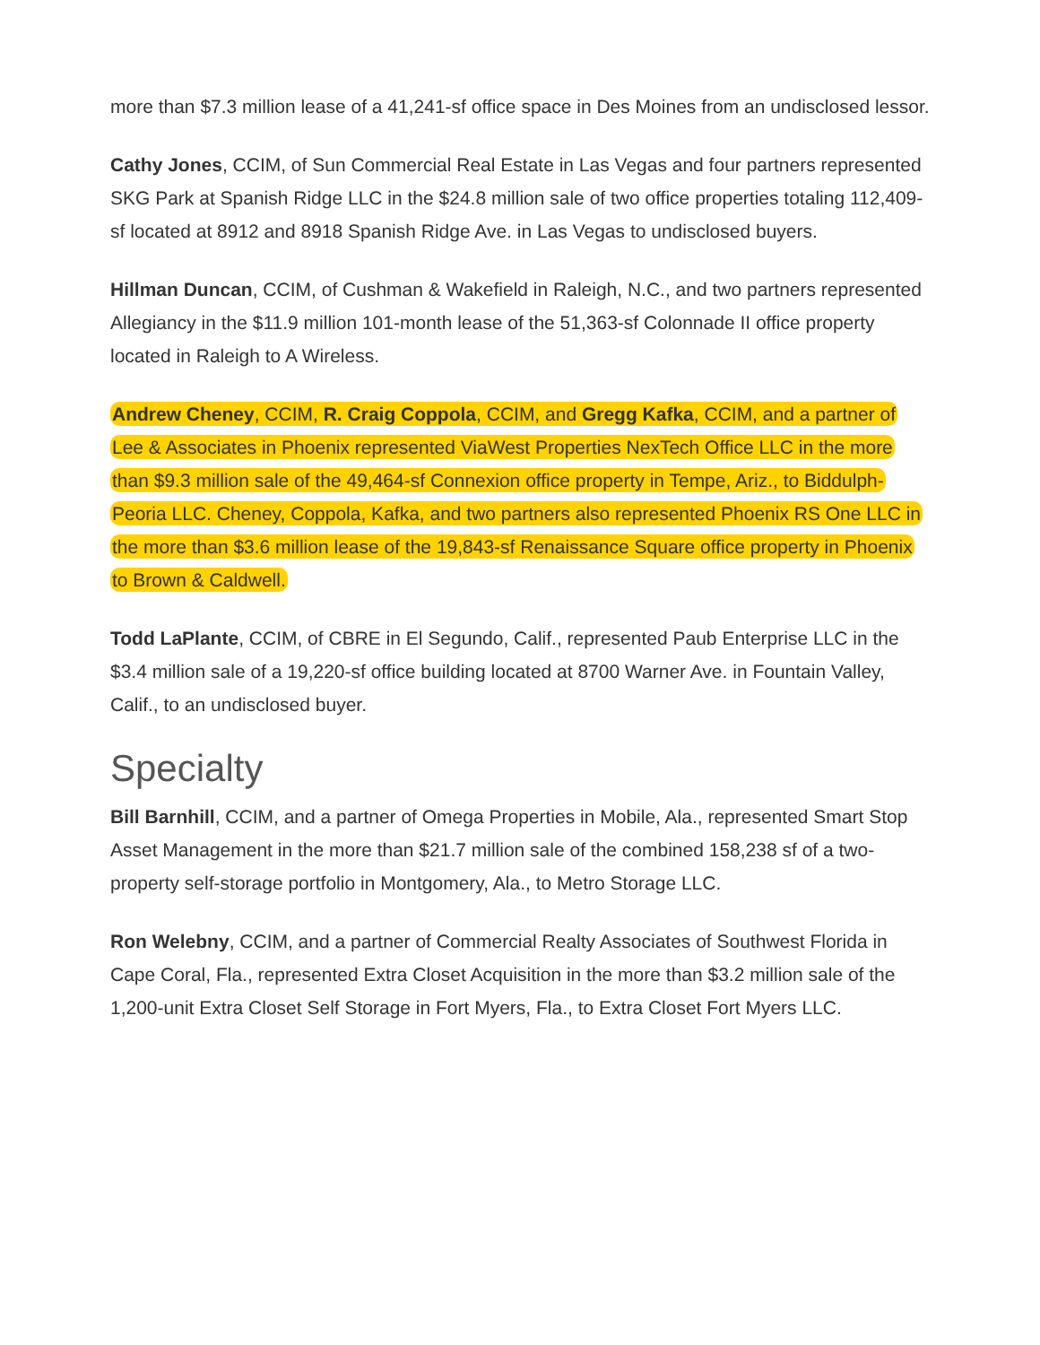more than $7.3 million lease of a 41,241-sf office space in Des Moines from an undisclosed lessor.
Cathy Jones, CCIM, of Sun Commercial Real Estate in Las Vegas and four partners represented SKG Park at Spanish Ridge LLC in the $24.8 million sale of two office properties totaling 112,409-sf located at 8912 and 8918 Spanish Ridge Ave. in Las Vegas to undisclosed buyers.
Hillman Duncan, CCIM, of Cushman & Wakefield in Raleigh, N.C., and two partners represented Allegiancy in the $11.9 million 101-month lease of the 51,363-sf Colonnade II office property located in Raleigh to A Wireless.
Andrew Cheney, CCIM, R. Craig Coppola, CCIM, and Gregg Kafka, CCIM, and a partner of Lee & Associates in Phoenix represented ViaWest Properties NexTech Office LLC in the more than $9.3 million sale of the 49,464-sf Connexion office property in Tempe, Ariz., to Biddulph-Peoria LLC. Cheney, Coppola, Kafka, and two partners also represented Phoenix RS One LLC in the more than $3.6 million lease of the 19,843-sf Renaissance Square office property in Phoenix to Brown & Caldwell.
Todd LaPlante, CCIM, of CBRE in El Segundo, Calif., represented Paub Enterprise LLC in the $3.4 million sale of a 19,220-sf office building located at 8700 Warner Ave. in Fountain Valley, Calif., to an undisclosed buyer.
Specialty
Bill Barnhill, CCIM, and a partner of Omega Properties in Mobile, Ala., represented Smart Stop Asset Management in the more than $21.7 million sale of the combined 158,238 sf of a two-property self-storage portfolio in Montgomery, Ala., to Metro Storage LLC.
Ron Welebny, CCIM, and a partner of Commercial Realty Associates of Southwest Florida in Cape Coral, Fla., represented Extra Closet Acquisition in the more than $3.2 million sale of the 1,200-unit Extra Closet Self Storage in Fort Myers, Fla., to Extra Closet Fort Myers LLC.